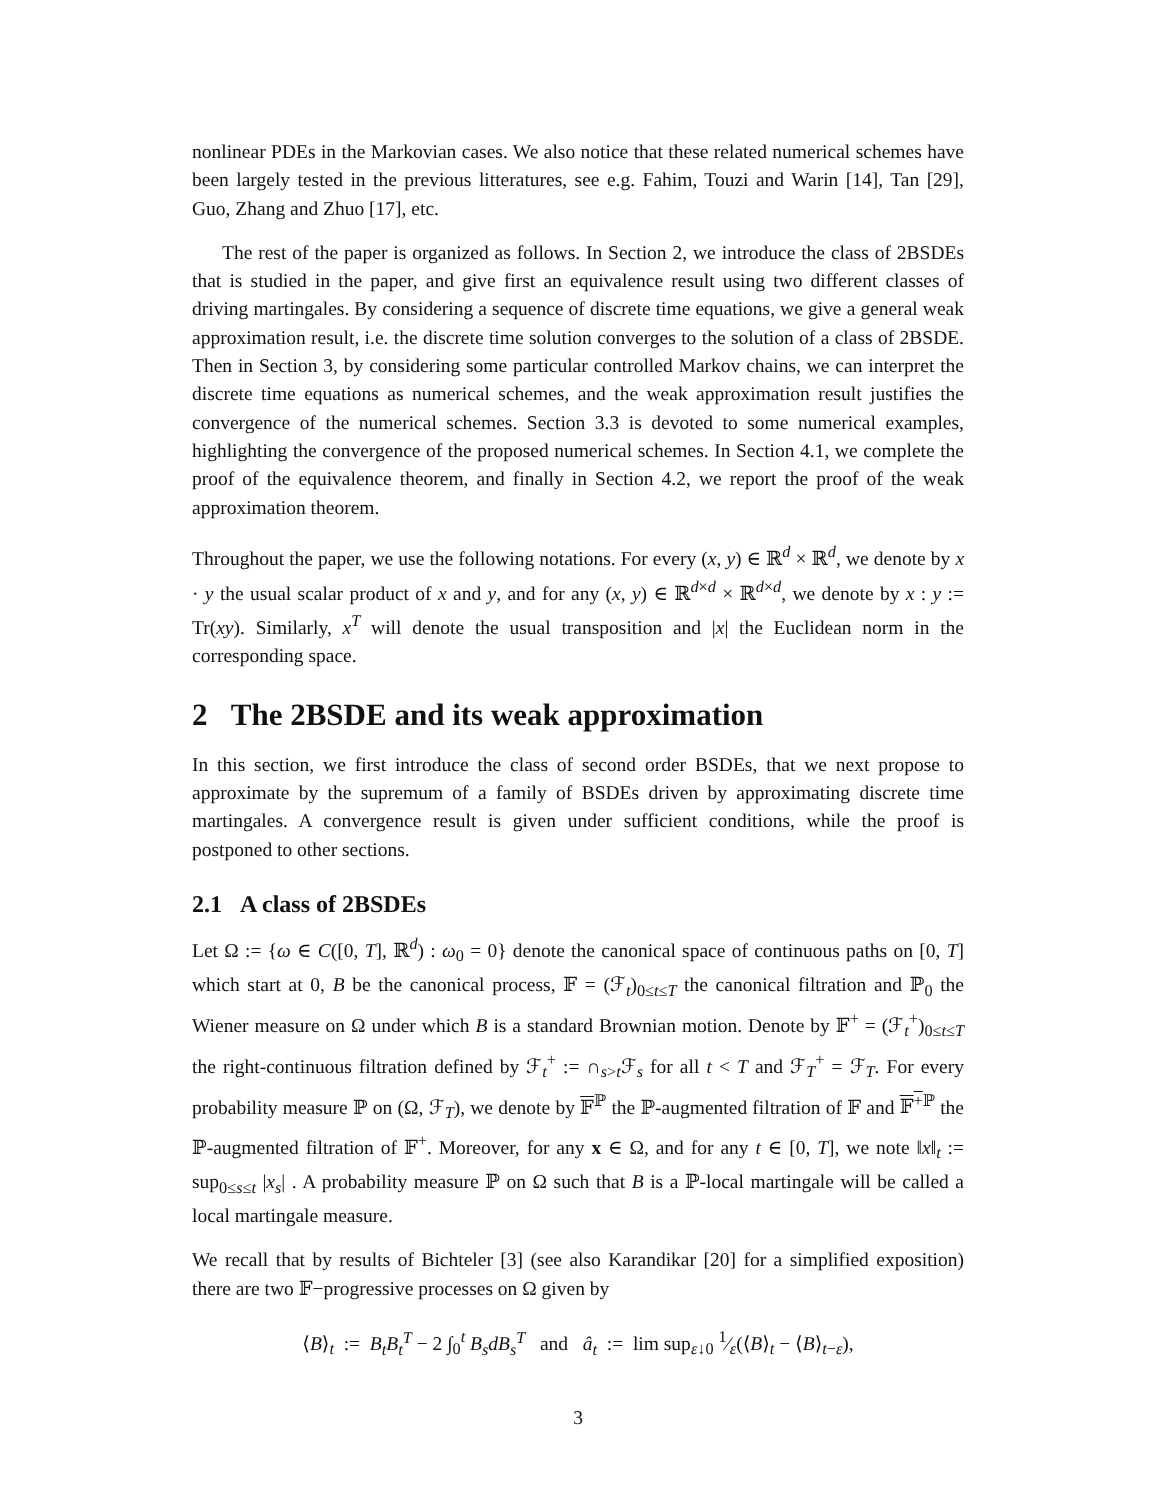nonlinear PDEs in the Markovian cases. We also notice that these related numerical schemes have been largely tested in the previous litteratures, see e.g. Fahim, Touzi and Warin [14], Tan [29], Guo, Zhang and Zhuo [17], etc.
The rest of the paper is organized as follows. In Section 2, we introduce the class of 2BSDEs that is studied in the paper, and give first an equivalence result using two different classes of driving martingales. By considering a sequence of discrete time equations, we give a general weak approximation result, i.e. the discrete time solution converges to the solution of a class of 2BSDE. Then in Section 3, by considering some particular controlled Markov chains, we can interpret the discrete time equations as numerical schemes, and the weak approximation result justifies the convergence of the numerical schemes. Section 3.3 is devoted to some numerical examples, highlighting the convergence of the proposed numerical schemes. In Section 4.1, we complete the proof of the equivalence theorem, and finally in Section 4.2, we report the proof of the weak approximation theorem.
Throughout the paper, we use the following notations. For every (x, y) ∈ ℝ<sup>d</sup> × ℝ<sup>d</sup>, we denote by x · y the usual scalar product of x and y, and for any (x, y) ∈ ℝ<sup>d×d</sup> × ℝ<sup>d×d</sup>, we denote by x : y := Tr(xy). Similarly, x<sup>T</sup> will denote the usual transposition and |x| the Euclidean norm in the corresponding space.
2 The 2BSDE and its weak approximation
In this section, we first introduce the class of second order BSDEs, that we next propose to approximate by the supremum of a family of BSDEs driven by approximating discrete time martingales. A convergence result is given under sufficient conditions, while the proof is postponed to other sections.
2.1 A class of 2BSDEs
Let Ω := {ω ∈ C([0, T], ℝ<sup>d</sup>) : ω<sub>0</sub> = 0} denote the canonical space of continuous paths on [0, T] which start at 0, B be the canonical process, 𝔽 = (ℱ<sub>t</sub>)<sub>0≤t≤T</sub> the canonical filtration and ℙ<sub>0</sub> the Wiener measure on Ω under which B is a standard Brownian motion. Denote by 𝔽<sup>+</sup> = (ℱ<sub>t</sub><sup>+</sup>)<sub>0≤t≤T</sub> the right-continuous filtration defined by ℱ<sub>t</sub><sup>+</sup> := ∩<sub>s>t</sub>ℱ<sub>s</sub> for all t < T and ℱ<sub>T</sub><sup>+</sup> = ℱ<sub>T</sub>. For every probability measure ℙ on (Ω, ℱ<sub>T</sub>), we denote by 𝔽<sup>ℙ</sup> the ℙ-augmented filtration of 𝔽 and 𝔽<sup>+</sup><sup>ℙ</sup> the ℙ-augmented filtration of 𝔽<sup>+</sup>. Moreover, for any x ∈ Ω, and for any t ∈ [0, T], we note ‖x‖<sub>t</sub> := sup<sub>0≤s≤t</sub> |x<sub>s</sub>| . A probability measure ℙ on Ω such that B is a ℙ-local martingale will be called a local martingale measure.
We recall that by results of Bichteler [3] (see also Karandikar [20] for a simplified exposition) there are two 𝔽−progressive processes on Ω given by
⟨B⟩<sub>t</sub> := B<sub>t</sub>B<sub>t</sub><sup>T</sup> − 2 ∫<sub>0</sub><sup>t</sup> B<sub>s</sub>dB<sub>s</sub><sup>T</sup> and â<sub>t</sub> := lim sup<sub>ε↓0</sub> 1⁄ε(⟨B⟩<sub>t</sub> − ⟨B⟩<sub>t−ε</sub>),
3